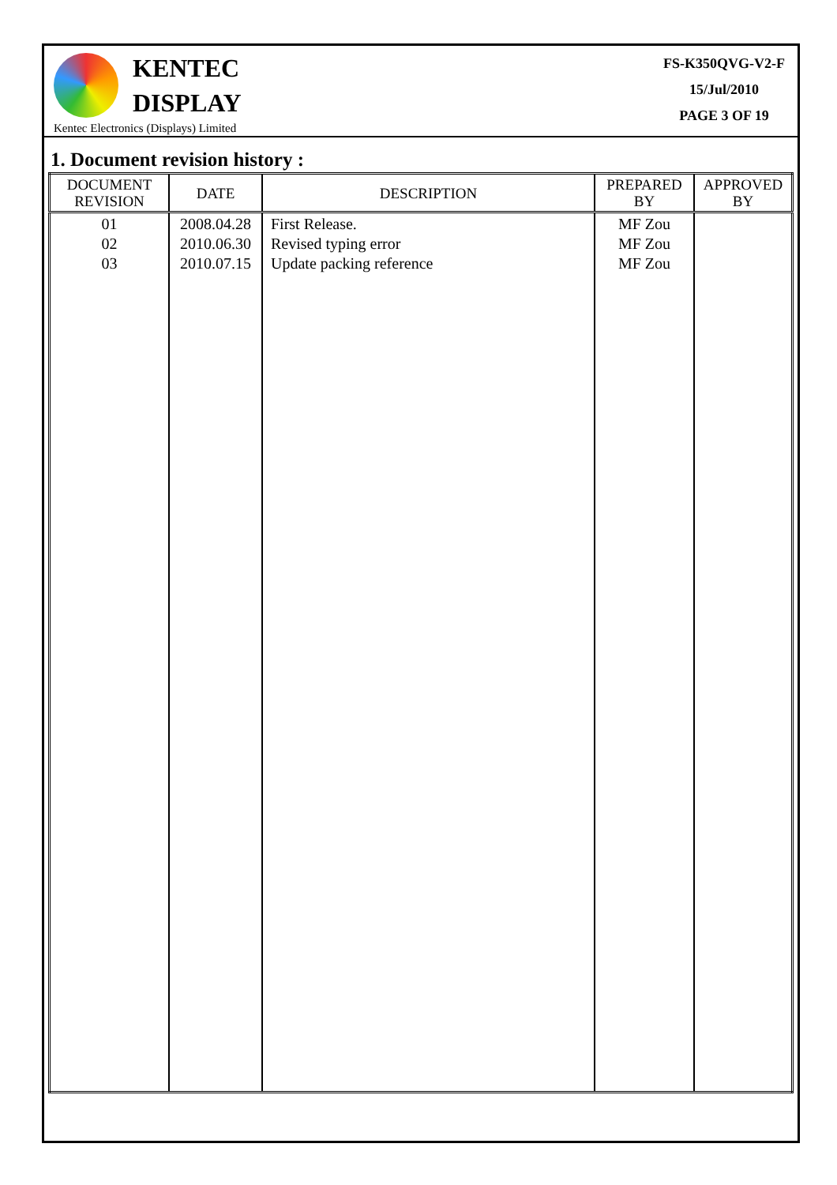KENTEC
DISPLAY
Kentec Electronics (Displays) Limited
FS-K350QVG-V2-F
15/Jul/2010
PAGE 3 OF 19
1. Document revision history :
| DOCUMENT REVISION | DATE | DESCRIPTION | PREPARED BY | APPROVED BY |
| --- | --- | --- | --- | --- |
| 01 02 03 | 2008.04.28 2010.06.30 2010.07.15 | First Release. Revised typing error Update packing reference | MF Zou MF Zou MF Zou | |